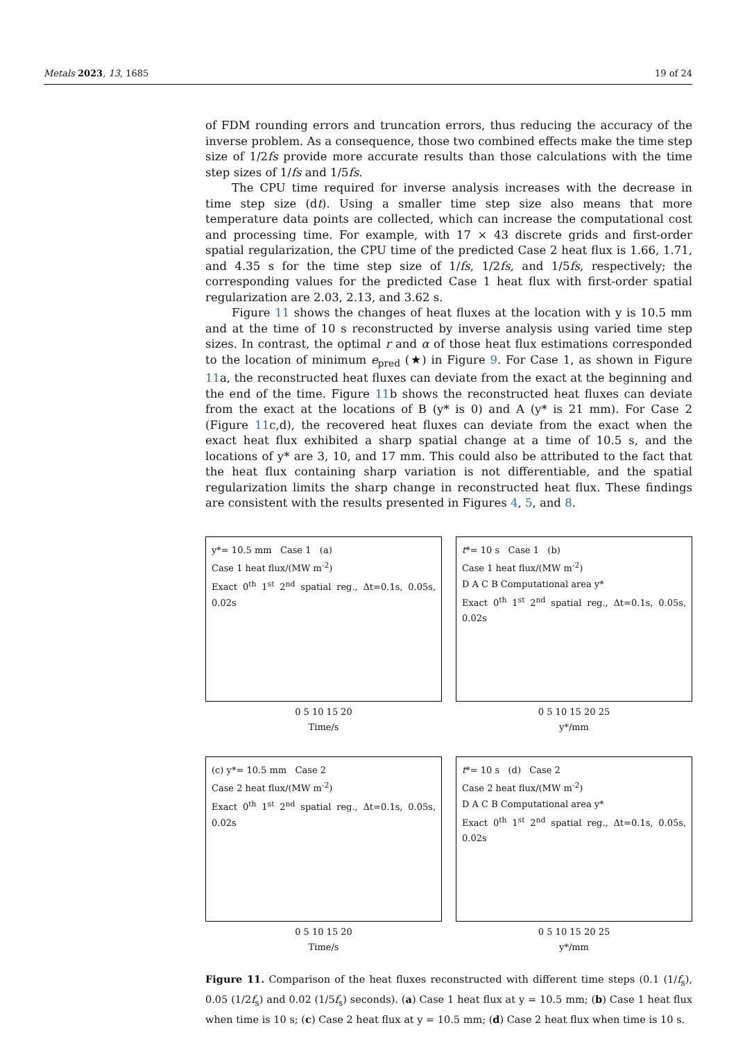Metals 2023, 13, 1685 19 of 24
of FDM rounding errors and truncation errors, thus reducing the accuracy of the inverse problem. As a consequence, those two combined effects make the time step size of 1/2fs provide more accurate results than those calculations with the time step sizes of 1/fs and 1/5fs.
The CPU time required for inverse analysis increases with the decrease in time step size (dt). Using a smaller time step size also means that more temperature data points are collected, which can increase the computational cost and processing time. For example, with 17 × 43 discrete grids and first-order spatial regularization, the CPU time of the predicted Case 2 heat flux is 1.66, 1.71, and 4.35 s for the time step size of 1/fs, 1/2fs, and 1/5fs, respectively; the corresponding values for the predicted Case 1 heat flux with first-order spatial regularization are 2.03, 2.13, and 3.62 s.
Figure 11 shows the changes of heat fluxes at the location with y is 10.5 mm and at the time of 10 s reconstructed by inverse analysis using varied time step sizes. In contrast, the optimal r and α of those heat flux estimations corresponded to the location of minimum e<sub>pred</sub> (★) in Figure 9. For Case 1, as shown in Figure 11a, the reconstructed heat fluxes can deviate from the exact at the beginning and the end of the time. Figure 11b shows the reconstructed heat fluxes can deviate from the exact at the locations of B (y* is 0) and A (y* is 21 mm). For Case 2 (Figure 11c,d), the recovered heat fluxes can deviate from the exact when the exact heat flux exhibited a sharp spatial change at a time of 10.5 s, and the locations of y* are 3, 10, and 17 mm. This could also be attributed to the fact that the heat flux containing sharp variation is not differentiable, and the spatial regularization limits the sharp change in reconstructed heat flux. These findings are consistent with the results presented in Figures 4, 5, and 8.
y*= 10.5 mm Case 1 (a)
Case 1 heat flux/(MW m<sup>-2</sup>)
Exact 0<sup>th</sup> 1<sup>st</sup> 2<sup>nd</sup> spatial reg., Δt=0.1s, 0.05s, 0.02s
0 5 10 15 20
Time/s
t*= 10 s Case 1 (b)
Case 1 heat flux/(MW m<sup>-2</sup>)
D A C B Computational area y*
Exact 0<sup>th</sup> 1<sup>st</sup> 2<sup>nd</sup> spatial reg., Δt=0.1s, 0.05s, 0.02s
0 5 10 15 20 25
y*/mm
(c) y*= 10.5 mm Case 2
Case 2 heat flux/(MW m<sup>-2</sup>)
Exact 0<sup>th</sup> 1<sup>st</sup> 2<sup>nd</sup> spatial reg., Δt=0.1s, 0.05s, 0.02s
0 5 10 15 20
Time/s
t*= 10 s (d) Case 2
Case 2 heat flux/(MW m<sup>-2</sup>)
D A C B Computational area y*
Exact 0<sup>th</sup> 1<sup>st</sup> 2<sup>nd</sup> spatial reg., Δt=0.1s, 0.05s, 0.02s
0 5 10 15 20 25
y*/mm
Figure 11. Comparison of the heat fluxes reconstructed with different time steps (0.1 (1/f<sub>s</sub>), 0.05 (1/2f<sub>s</sub>) and 0.02 (1/5f<sub>s</sub>) seconds). (a) Case 1 heat flux at y = 10.5 mm; (b) Case 1 heat flux when time is 10 s; (c) Case 2 heat flux at y = 10.5 mm; (d) Case 2 heat flux when time is 10 s.